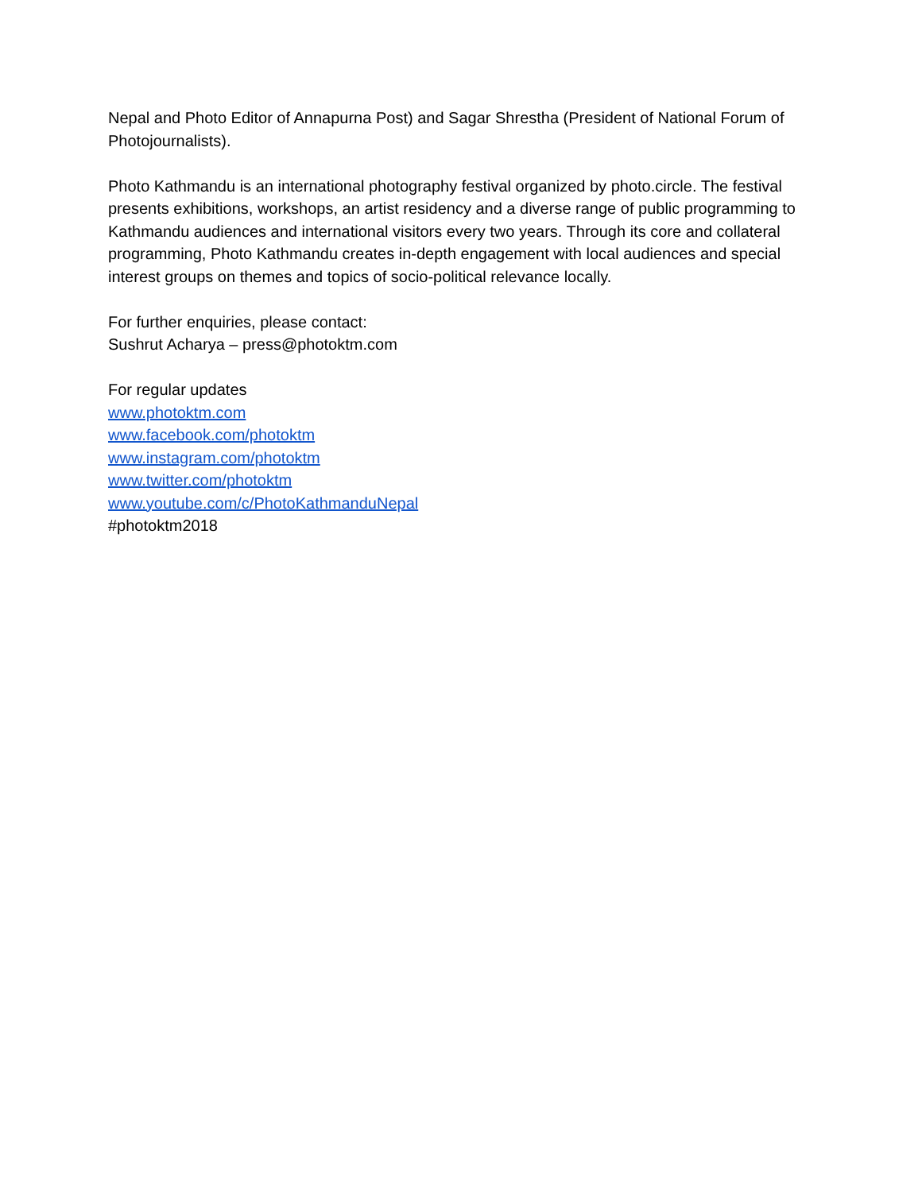Nepal and Photo Editor of Annapurna Post) and Sagar Shrestha (President of National Forum of Photojournalists).
Photo Kathmandu is an international photography festival organized by photo.circle. The festival presents exhibitions, workshops, an artist residency and a diverse range of public programming to Kathmandu audiences and international visitors every two years. Through its core and collateral programming, Photo Kathmandu creates in-depth engagement with local audiences and special interest groups on themes and topics of socio-political relevance locally.
For further enquiries, please contact:
Sushrut Acharya – press@photoktm.com
For regular updates
www.photoktm.com
www.facebook.com/photoktm
www.instagram.com/photoktm
www.twitter.com/photoktm
www.youtube.com/c/PhotoKathmanduNepal
#photoktm2018